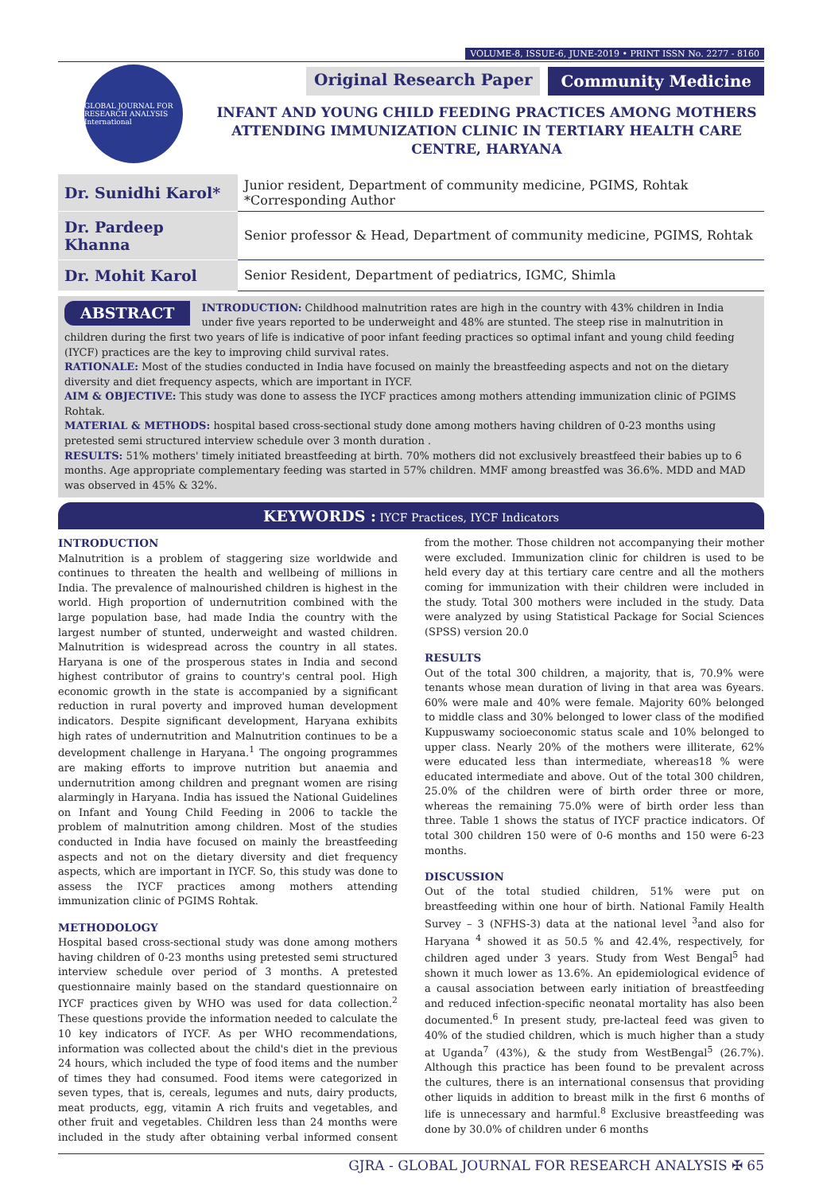VOLUME-8, ISSUE-6, JUNE-2019 • PRINT ISSN No. 2277 - 8160
GLOBAL JOURNAL FOR RESEARCH ANALYSIS International
Original Research Paper Community Medicine
INFANT AND YOUNG CHILD FEEDING PRACTICES AMONG MOTHERS ATTENDING IMMUNIZATION CLINIC IN TERTIARY HEALTH CARE CENTRE, HARYANA
| Dr. Sunidhi Karol* | Junior resident, Department of community medicine, PGIMS, Rohtak *Corresponding Author |
| Dr. Pardeep Khanna | Senior professor & Head, Department of community medicine, PGIMS, Rohtak |
| Dr. Mohit Karol | Senior Resident, Department of pediatrics, IGMC, Shimla |
ABSTRACT INTRODUCTION: Childhood malnutrition rates are high in the country with 43% children in India under five years reported to be underweight and 48% are stunted. The steep rise in malnutrition in children during the first two years of life is indicative of poor infant feeding practices so optimal infant and young child feeding (IYCF) practices are the key to improving child survival rates.
RATIONALE: Most of the studies conducted in India have focused on mainly the breastfeeding aspects and not on the dietary diversity and diet frequency aspects, which are important in IYCF.
AIM & OBJECTIVE: This study was done to assess the IYCF practices among mothers attending immunization clinic of PGIMS Rohtak.
MATERIAL & METHODS: hospital based cross-sectional study done among mothers having children of 0-23 months using pretested semi structured interview schedule over 3 month duration .
RESULTS: 51% mothers' timely initiated breastfeeding at birth. 70% mothers did not exclusively breastfeed their babies up to 6 months. Age appropriate complementary feeding was started in 57% children. MMF among breastfed was 36.6%. MDD and MAD was observed in 45% & 32%.
KEYWORDS : IYCF Practices, IYCF Indicators
INTRODUCTION
Malnutrition is a problem of staggering size worldwide and continues to threaten the health and wellbeing of millions in India. The prevalence of malnourished children is highest in the world. High proportion of undernutrition combined with the large population base, had made India the country with the largest number of stunted, underweight and wasted children. Malnutrition is widespread across the country in all states. Haryana is one of the prosperous states in India and second highest contributor of grains to country's central pool. High economic growth in the state is accompanied by a significant reduction in rural poverty and improved human development indicators. Despite significant development, Haryana exhibits high rates of undernutrition and Malnutrition continues to be a development challenge in Haryana.<sup>1</sup> The ongoing programmes are making efforts to improve nutrition but anaemia and undernutrition among children and pregnant women are rising alarmingly in Haryana. India has issued the National Guidelines on Infant and Young Child Feeding in 2006 to tackle the problem of malnutrition among children. Most of the studies conducted in India have focused on mainly the breastfeeding aspects and not on the dietary diversity and diet frequency aspects, which are important in IYCF. So, this study was done to assess the IYCF practices among mothers attending immunization clinic of PGIMS Rohtak.
METHODOLOGY
Hospital based cross-sectional study was done among mothers having children of 0-23 months using pretested semi structured interview schedule over period of 3 months. A pretested questionnaire mainly based on the standard questionnaire on IYCF practices given by WHO was used for data collection.<sup>2</sup> These questions provide the information needed to calculate the 10 key indicators of IYCF. As per WHO recommendations, information was collected about the child's diet in the previous 24 hours, which included the type of food items and the number of times they had consumed. Food items were categorized in seven types, that is, cereals, legumes and nuts, dairy products, meat products, egg, vitamin A rich fruits and vegetables, and other fruit and vegetables. Children less than 24 months were included in the study after obtaining verbal informed consent from the mother. Those children not accompanying their mother were excluded. Immunization clinic for children is used to be held every day at this tertiary care centre and all the mothers coming for immunization with their children were included in the study. Total 300 mothers were included in the study. Data were analyzed by using Statistical Package for Social Sciences (SPSS) version 20.0
RESULTS
Out of the total 300 children, a majority, that is, 70.9% were tenants whose mean duration of living in that area was 6years. 60% were male and 40% were female. Majority 60% belonged to middle class and 30% belonged to lower class of the modified Kuppuswamy socioeconomic status scale and 10% belonged to upper class. Nearly 20% of the mothers were illiterate, 62% were educated less than intermediate, whereas18 % were educated intermediate and above. Out of the total 300 children, 25.0% of the children were of birth order three or more, whereas the remaining 75.0% were of birth order less than three. Table 1 shows the status of IYCF practice indicators. Of total 300 children 150 were of 0-6 months and 150 were 6-23 months.
DISCUSSION
Out of the total studied children, 51% were put on breastfeeding within one hour of birth. National Family Health Survey – 3 (NFHS-3) data at the national level <sup>3</sup>and also for Haryana <sup>4</sup> showed it as 50.5 % and 42.4%, respectively, for children aged under 3 years. Study from West Bengal<sup>5</sup> had shown it much lower as 13.6%. An epidemiological evidence of a causal association between early initiation of breastfeeding and reduced infection-specific neonatal mortality has also been documented.<sup>6</sup> In present study, pre-lacteal feed was given to 40% of the studied children, which is much higher than a study at Uganda<sup>7</sup> (43%), & the study from WestBengal<sup>5</sup> (26.7%). Although this practice has been found to be prevalent across the cultures, there is an international consensus that providing other liquids in addition to breast milk in the first 6 months of life is unnecessary and harmful.<sup>8</sup> Exclusive breastfeeding was done by 30.0% of children under 6 months
GJRA - GLOBAL JOURNAL FOR RESEARCH ANALYSIS ✠ 65